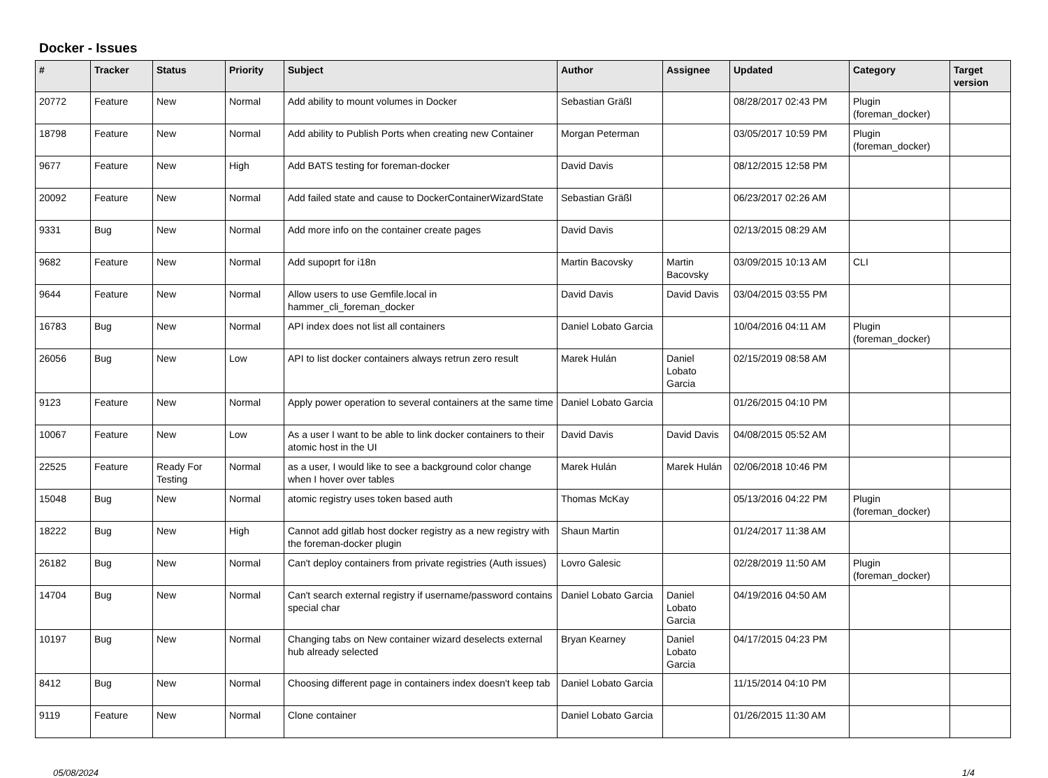Docker - Issues
| # | Tracker | Status | Priority | Subject | Author | Assignee | Updated | Category | Target version |
| --- | --- | --- | --- | --- | --- | --- | --- | --- | --- |
| 20772 | Feature | New | Normal | Add ability to mount volumes in Docker | Sebastian Gräßl | | 08/28/2017 02:43 PM | Plugin (foreman_docker) | |
| 18798 | Feature | New | Normal | Add ability to Publish Ports when creating new Container | Morgan Peterman | | 03/05/2017 10:59 PM | Plugin (foreman_docker) | |
| 9677 | Feature | New | High | Add BATS testing for foreman-docker | David Davis | | 08/12/2015 12:58 PM | | |
| 20092 | Feature | New | Normal | Add failed state and cause to DockerContainerWizardState | Sebastian Gräßl | | 06/23/2017 02:26 AM | | |
| 9331 | Bug | New | Normal | Add more info on the container create pages | David Davis | | 02/13/2015 08:29 AM | | |
| 9682 | Feature | New | Normal | Add supoprt for i18n | Martin Bacovsky | Martin Bacovsky | 03/09/2015 10:13 AM | CLI | |
| 9644 | Feature | New | Normal | Allow users to use Gemfile.local in hammer_cli_foreman_docker | David Davis | David Davis | 03/04/2015 03:55 PM | | |
| 16783 | Bug | New | Normal | API index does not list all containers | Daniel Lobato Garcia | | 10/04/2016 04:11 AM | Plugin (foreman_docker) | |
| 26056 | Bug | New | Low | API to list docker containers always retrun zero result | Marek Hulán | Daniel Lobato Garcia | 02/15/2019 08:58 AM | | |
| 9123 | Feature | New | Normal | Apply power operation to several containers at the same time | Daniel Lobato Garcia | | 01/26/2015 04:10 PM | | |
| 10067 | Feature | New | Low | As a user I want to be able to link docker containers to their atomic host in the UI | David Davis | David Davis | 04/08/2015 05:52 AM | | |
| 22525 | Feature | Ready For Testing | Normal | as a user, I would like to see a background color change when I hover over tables | Marek Hulán | Marek Hulán | 02/06/2018 10:46 PM | | |
| 15048 | Bug | New | Normal | atomic registry uses token based auth | Thomas McKay | | 05/13/2016 04:22 PM | Plugin (foreman_docker) | |
| 18222 | Bug | New | High | Cannot add gitlab host docker registry as a new registry with the foreman-docker plugin | Shaun Martin | | 01/24/2017 11:38 AM | | |
| 26182 | Bug | New | Normal | Can't deploy containers from private registries (Auth issues) | Lovro Galesic | | 02/28/2019 11:50 AM | Plugin (foreman_docker) | |
| 14704 | Bug | New | Normal | Can't search external registry if username/password contains special char | Daniel Lobato Garcia | Daniel Lobato Garcia | 04/19/2016 04:50 AM | | |
| 10197 | Bug | New | Normal | Changing tabs on New container wizard deselects external hub already selected | Bryan Kearney | Daniel Lobato Garcia | 04/17/2015 04:23 PM | | |
| 8412 | Bug | New | Normal | Choosing different page in containers index doesn't keep tab | Daniel Lobato Garcia | | 11/15/2014 04:10 PM | | |
| 9119 | Feature | New | Normal | Clone container | Daniel Lobato Garcia | | 01/26/2015 11:30 AM | | |
05/08/2024 1/4